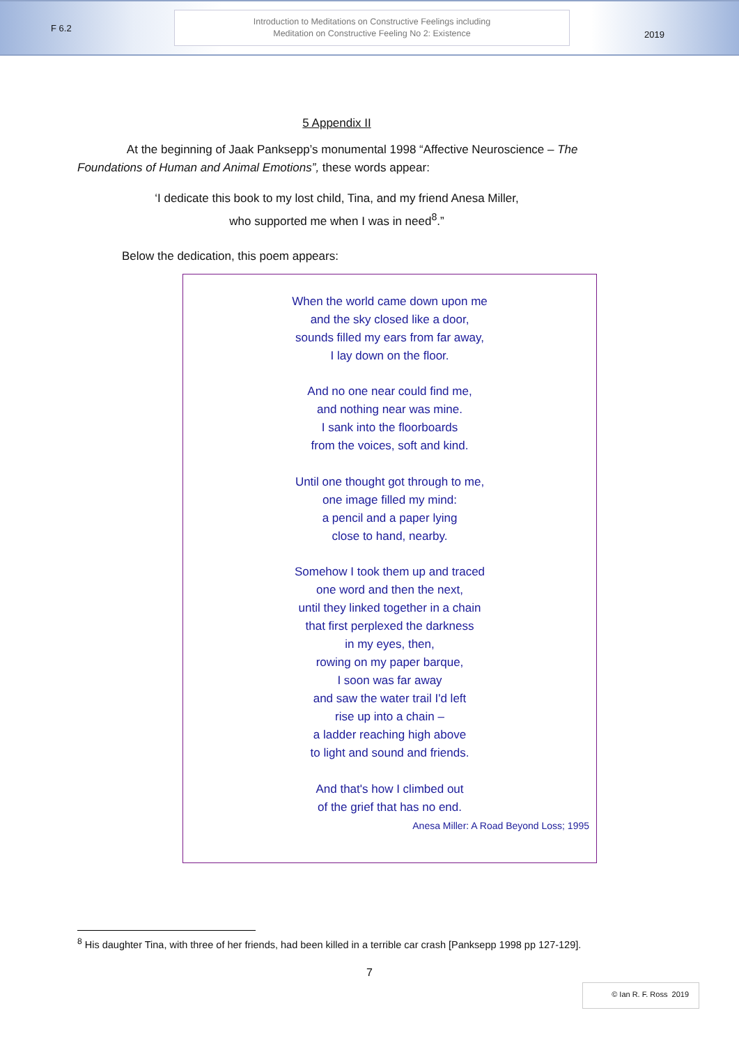F 6.2
Introduction to Meditations on Constructive Feelings including
Meditation on Constructive Feeling No 2: Existence
2019
5 Appendix II
At the beginning of Jaak Panksepp’s monumental 1998 “Affective Neuroscience – The Foundations of Human and Animal Emotions”, these words appear:
‘I dedicate this book to my lost child, Tina, and my friend Anesa Miller,
who supported me when I was in need<sup>8</sup>.”
Below the dedication, this poem appears:
When the world came down upon me
and the sky closed like a door,
sounds filled my ears from far away,
I lay down on the floor.
And no one near could find me,
and nothing near was mine.
I sank into the floorboards
from the voices, soft and kind.
Until one thought got through to me,
one image filled my mind:
a pencil and a paper lying
close to hand, nearby.
Somehow I took them up and traced
one word and then the next,
until they linked together in a chain
that first perplexed the darkness
in my eyes, then,
rowing on my paper barque,
I soon was far away
and saw the water trail I'd left
rise up into a chain –
a ladder reaching high above
to light and sound and friends.
And that's how I climbed out
of the grief that has no end.
Anesa Miller: A Road Beyond Loss; 1995
<sup>8</sup> His daughter Tina, with three of her friends, had been killed in a terrible car crash [Panksepp 1998 pp 127-129].
7
© Ian R. F. Ross 2019